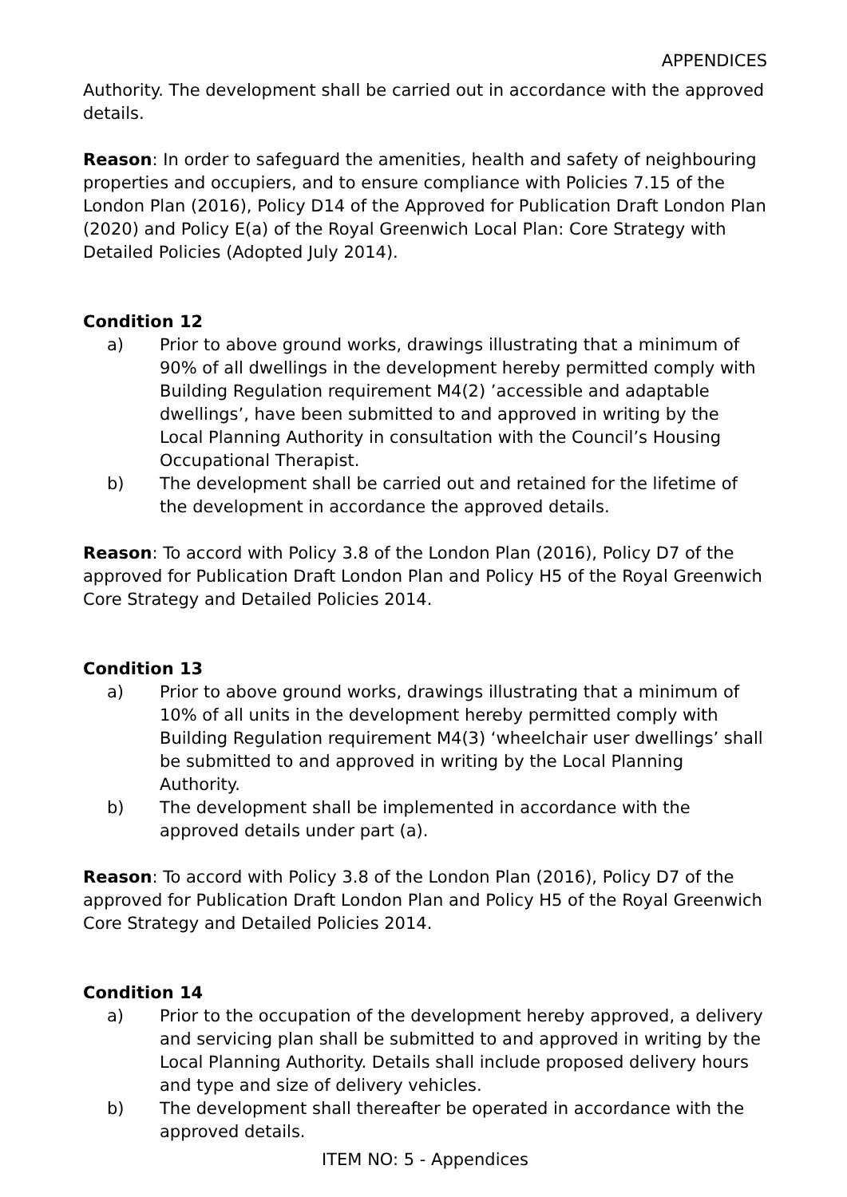APPENDICES
Authority. The development shall be carried out in accordance with the approved details.
Reason: In order to safeguard the amenities, health and safety of neighbouring properties and occupiers, and to ensure compliance with Policies 7.15 of the London Plan (2016), Policy D14 of the Approved for Publication Draft London Plan (2020) and Policy E(a) of the Royal Greenwich Local Plan: Core Strategy with Detailed Policies (Adopted July 2014).
Condition 12
a) Prior to above ground works, drawings illustrating that a minimum of 90% of all dwellings in the development hereby permitted comply with Building Regulation requirement M4(2) ’accessible and adaptable dwellings’, have been submitted to and approved in writing by the Local Planning Authority in consultation with the Council’s Housing Occupational Therapist.
b) The development shall be carried out and retained for the lifetime of the development in accordance the approved details.
Reason: To accord with Policy 3.8 of the London Plan (2016), Policy D7 of the approved for Publication Draft London Plan and Policy H5 of the Royal Greenwich Core Strategy and Detailed Policies 2014.
Condition 13
a) Prior to above ground works, drawings illustrating that a minimum of 10% of all units in the development hereby permitted comply with Building Regulation requirement M4(3) ‘wheelchair user dwellings’ shall be submitted to and approved in writing by the Local Planning Authority.
b) The development shall be implemented in accordance with the approved details under part (a).
Reason: To accord with Policy 3.8 of the London Plan (2016), Policy D7 of the approved for Publication Draft London Plan and Policy H5 of the Royal Greenwich Core Strategy and Detailed Policies 2014.
Condition 14
a) Prior to the occupation of the development hereby approved, a delivery and servicing plan shall be submitted to and approved in writing by the Local Planning Authority. Details shall include proposed delivery hours and type and size of delivery vehicles.
b) The development shall thereafter be operated in accordance with the approved details.
ITEM NO: 5 - Appendices